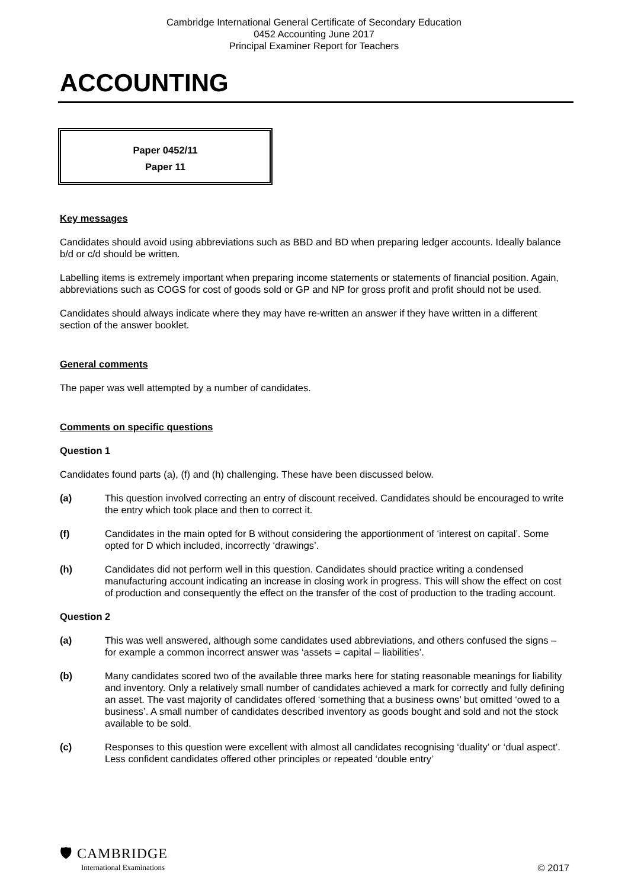Cambridge International General Certificate of Secondary Education
0452 Accounting June 2017
Principal Examiner Report for Teachers
ACCOUNTING
Paper 0452/11
Paper 11
Key messages
Candidates should avoid using abbreviations such as BBD and BD when preparing ledger accounts. Ideally balance b/d or c/d should be written.
Labelling items is extremely important when preparing income statements or statements of financial position. Again, abbreviations such as COGS for cost of goods sold or GP and NP for gross profit and profit should not be used.
Candidates should always indicate where they may have re-written an answer if they have written in a different section of the answer booklet.
General comments
The paper was well attempted by a number of candidates.
Comments on specific questions
Question 1
Candidates found parts (a), (f) and (h) challenging. These have been discussed below.
(a) This question involved correcting an entry of discount received. Candidates should be encouraged to write the entry which took place and then to correct it.
(f) Candidates in the main opted for B without considering the apportionment of ‘interest on capital’. Some opted for D which included, incorrectly ‘drawings’.
(h) Candidates did not perform well in this question. Candidates should practice writing a condensed manufacturing account indicating an increase in closing work in progress. This will show the effect on cost of production and consequently the effect on the transfer of the cost of production to the trading account.
Question 2
(a) This was well answered, although some candidates used abbreviations, and others confused the signs – for example a common incorrect answer was ‘assets = capital – liabilities’.
(b) Many candidates scored two of the available three marks here for stating reasonable meanings for liability and inventory. Only a relatively small number of candidates achieved a mark for correctly and fully defining an asset. The vast majority of candidates offered ‘something that a business owns’ but omitted ‘owed to a business’. A small number of candidates described inventory as goods bought and sold and not the stock available to be sold.
(c) Responses to this question were excellent with almost all candidates recognising ‘duality’ or ‘dual aspect’. Less confident candidates offered other principles or repeated ‘double entry’
🛡 CAMBRIDGE
International Examinations
© 2017